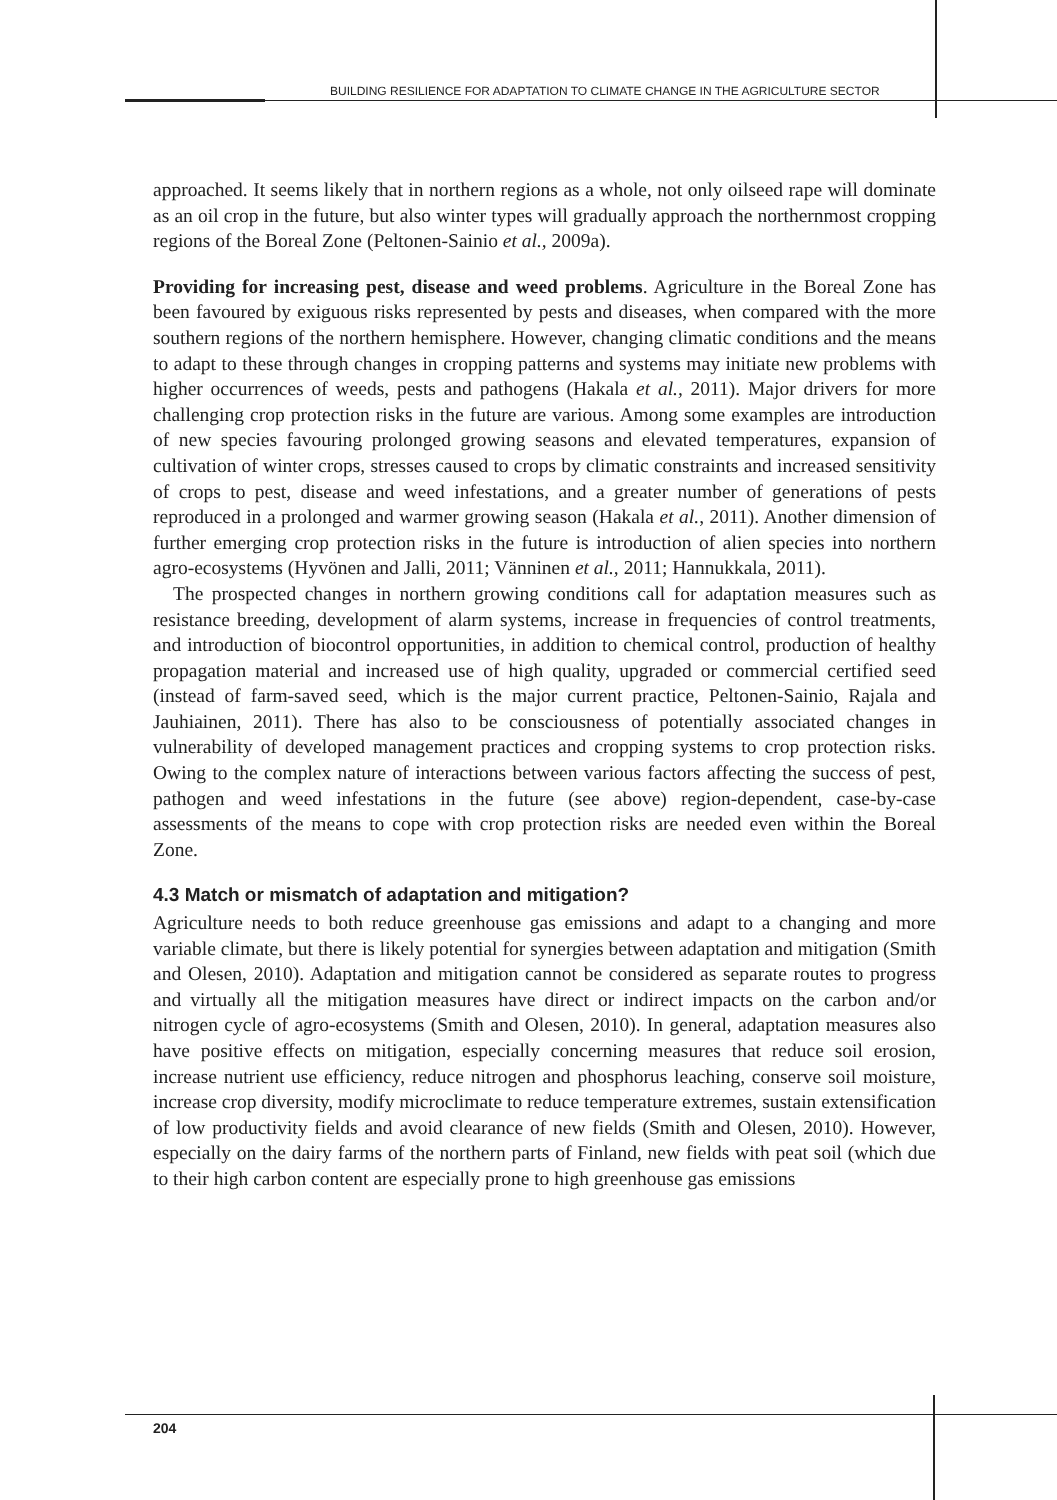BUILDING RESILIENCE FOR ADAPTATION TO CLIMATE CHANGE IN THE AGRICULTURE SECTOR
approached. It seems likely that in northern regions as a whole, not only oilseed rape will dominate as an oil crop in the future, but also winter types will gradually approach the northernmost cropping regions of the Boreal Zone (Peltonen-Sainio et al., 2009a).
Providing for increasing pest, disease and weed problems. Agriculture in the Boreal Zone has been favoured by exiguous risks represented by pests and diseases, when compared with the more southern regions of the northern hemisphere. However, changing climatic conditions and the means to adapt to these through changes in cropping patterns and systems may initiate new problems with higher occurrences of weeds, pests and pathogens (Hakala et al., 2011). Major drivers for more challenging crop protection risks in the future are various. Among some examples are introduction of new species favouring prolonged growing seasons and elevated temperatures, expansion of cultivation of winter crops, stresses caused to crops by climatic constraints and increased sensitivity of crops to pest, disease and weed infestations, and a greater number of generations of pests reproduced in a prolonged and warmer growing season (Hakala et al., 2011). Another dimension of further emerging crop protection risks in the future is introduction of alien species into northern agro-ecosystems (Hyvönen and Jalli, 2011; Vänninen et al., 2011; Hannukkala, 2011).
The prospected changes in northern growing conditions call for adaptation measures such as resistance breeding, development of alarm systems, increase in frequencies of control treatments, and introduction of biocontrol opportunities, in addition to chemical control, production of healthy propagation material and increased use of high quality, upgraded or commercial certified seed (instead of farm-saved seed, which is the major current practice, Peltonen-Sainio, Rajala and Jauhiainen, 2011). There has also to be consciousness of potentially associated changes in vulnerability of developed management practices and cropping systems to crop protection risks. Owing to the complex nature of interactions between various factors affecting the success of pest, pathogen and weed infestations in the future (see above) region-dependent, case-by-case assessments of the means to cope with crop protection risks are needed even within the Boreal Zone.
4.3 Match or mismatch of adaptation and mitigation?
Agriculture needs to both reduce greenhouse gas emissions and adapt to a changing and more variable climate, but there is likely potential for synergies between adaptation and mitigation (Smith and Olesen, 2010). Adaptation and mitigation cannot be considered as separate routes to progress and virtually all the mitigation measures have direct or indirect impacts on the carbon and/or nitrogen cycle of agro-ecosystems (Smith and Olesen, 2010). In general, adaptation measures also have positive effects on mitigation, especially concerning measures that reduce soil erosion, increase nutrient use efficiency, reduce nitrogen and phosphorus leaching, conserve soil moisture, increase crop diversity, modify microclimate to reduce temperature extremes, sustain extensification of low productivity fields and avoid clearance of new fields (Smith and Olesen, 2010). However, especially on the dairy farms of the northern parts of Finland, new fields with peat soil (which due to their high carbon content are especially prone to high greenhouse gas emissions
204